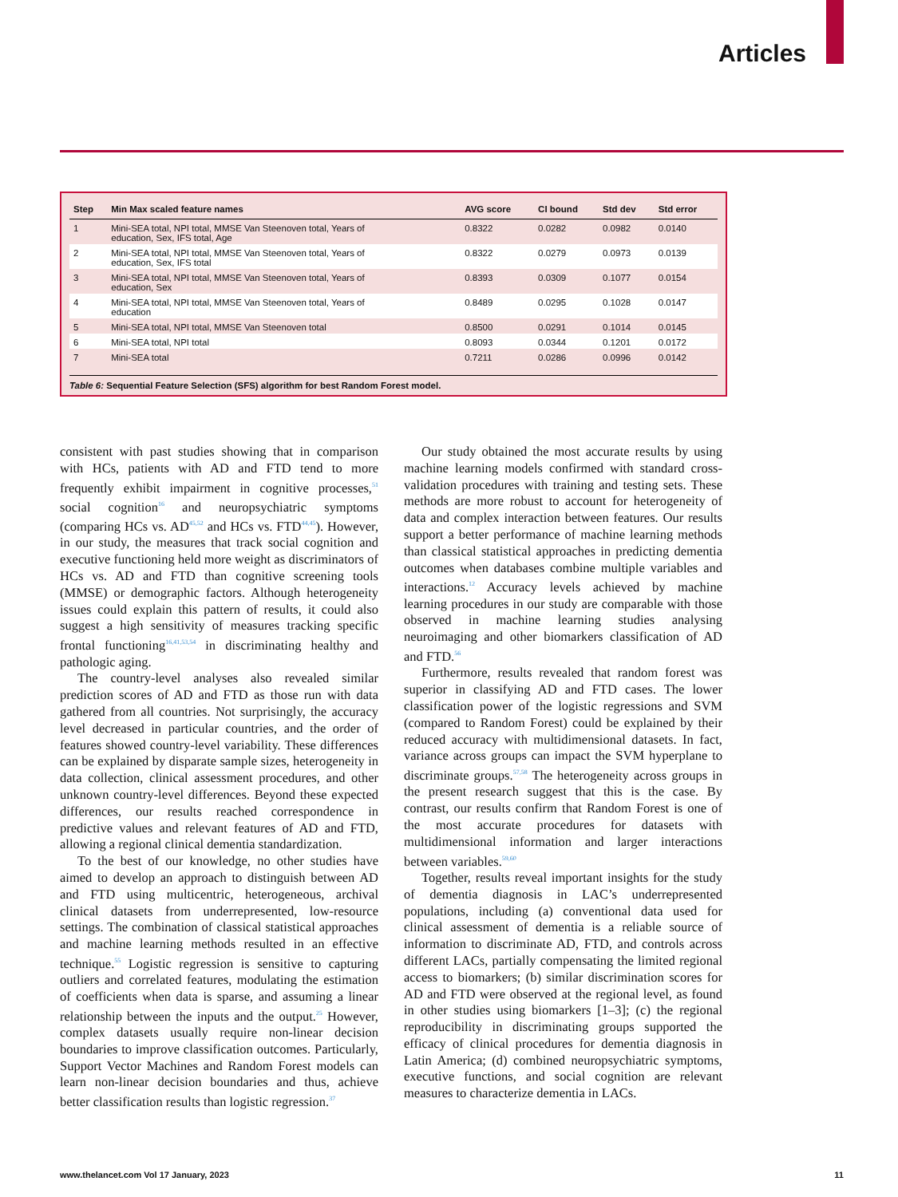Articles
| Step | Min Max scaled feature names | AVG score | CI bound | Std dev | Std error |
| --- | --- | --- | --- | --- | --- |
| 1 | Mini-SEA total, NPI total, MMSE Van Steenoven total, Years of education, Sex, IFS total, Age | 0.8322 | 0.0282 | 0.0982 | 0.0140 |
| 2 | Mini-SEA total, NPI total, MMSE Van Steenoven total, Years of education, Sex, IFS total | 0.8322 | 0.0279 | 0.0973 | 0.0139 |
| 3 | Mini-SEA total, NPI total, MMSE Van Steenoven total, Years of education, Sex | 0.8393 | 0.0309 | 0.1077 | 0.0154 |
| 4 | Mini-SEA total, NPI total, MMSE Van Steenoven total, Years of education | 0.8489 | 0.0295 | 0.1028 | 0.0147 |
| 5 | Mini-SEA total, NPI total, MMSE Van Steenoven total | 0.8500 | 0.0291 | 0.1014 | 0.0145 |
| 6 | Mini-SEA total, NPI total | 0.8093 | 0.0344 | 0.1201 | 0.0172 |
| 7 | Mini-SEA total | 0.7211 | 0.0286 | 0.0996 | 0.0142 |
Table 6: Sequential Feature Selection (SFS) algorithm for best Random Forest model.
consistent with past studies showing that in comparison with HCs, patients with AD and FTD tend to more frequently exhibit impairment in cognitive processes,<sup>51</sup> social cognition<sup>16</sup> and neuropsychiatric symptoms (comparing HCs vs. AD<sup>45,52</sup> and HCs vs. FTD<sup>44,45</sup>). However, in our study, the measures that track social cognition and executive functioning held more weight as discriminators of HCs vs. AD and FTD than cognitive screening tools (MMSE) or demographic factors. Although heterogeneity issues could explain this pattern of results, it could also suggest a high sensitivity of measures tracking specific frontal functioning<sup>16,41,53,54</sup> in discriminating healthy and pathologic aging.
The country-level analyses also revealed similar prediction scores of AD and FTD as those run with data gathered from all countries. Not surprisingly, the accuracy level decreased in particular countries, and the order of features showed country-level variability. These differences can be explained by disparate sample sizes, heterogeneity in data collection, clinical assessment procedures, and other unknown country-level differences. Beyond these expected differences, our results reached correspondence in predictive values and relevant features of AD and FTD, allowing a regional clinical dementia standardization.
To the best of our knowledge, no other studies have aimed to develop an approach to distinguish between AD and FTD using multicentric, heterogeneous, archival clinical datasets from underrepresented, low-resource settings. The combination of classical statistical approaches and machine learning methods resulted in an effective technique.<sup>55</sup> Logistic regression is sensitive to capturing outliers and correlated features, modulating the estimation of coefficients when data is sparse, and assuming a linear relationship between the inputs and the output.<sup>25</sup> However, complex datasets usually require non-linear decision boundaries to improve classification outcomes. Particularly, Support Vector Machines and Random Forest models can learn non-linear decision boundaries and thus, achieve better classification results than logistic regression.<sup>37</sup>
Our study obtained the most accurate results by using machine learning models confirmed with standard cross-validation procedures with training and testing sets. These methods are more robust to account for heterogeneity of data and complex interaction between features. Our results support a better performance of machine learning methods than classical statistical approaches in predicting dementia outcomes when databases combine multiple variables and interactions.<sup>12</sup> Accuracy levels achieved by machine learning procedures in our study are comparable with those observed in machine learning studies analysing neuroimaging and other biomarkers classification of AD and FTD.<sup>56</sup>
Furthermore, results revealed that random forest was superior in classifying AD and FTD cases. The lower classification power of the logistic regressions and SVM (compared to Random Forest) could be explained by their reduced accuracy with multidimensional datasets. In fact, variance across groups can impact the SVM hyperplane to discriminate groups.<sup>57,58</sup> The heterogeneity across groups in the present research suggest that this is the case. By contrast, our results confirm that Random Forest is one of the most accurate procedures for datasets with multidimensional information and larger interactions between variables.<sup>59,60</sup>
Together, results reveal important insights for the study of dementia diagnosis in LAC’s underrepresented populations, including (a) conventional data used for clinical assessment of dementia is a reliable source of information to discriminate AD, FTD, and controls across different LACs, partially compensating the limited regional access to biomarkers; (b) similar discrimination scores for AD and FTD were observed at the regional level, as found in other studies using biomarkers [1–3]; (c) the regional reproducibility in discriminating groups supported the efficacy of clinical procedures for dementia diagnosis in Latin America; (d) combined neuropsychiatric symptoms, executive functions, and social cognition are relevant measures to characterize dementia in LACs.
www.thelancet.com Vol 17 January, 2023 11